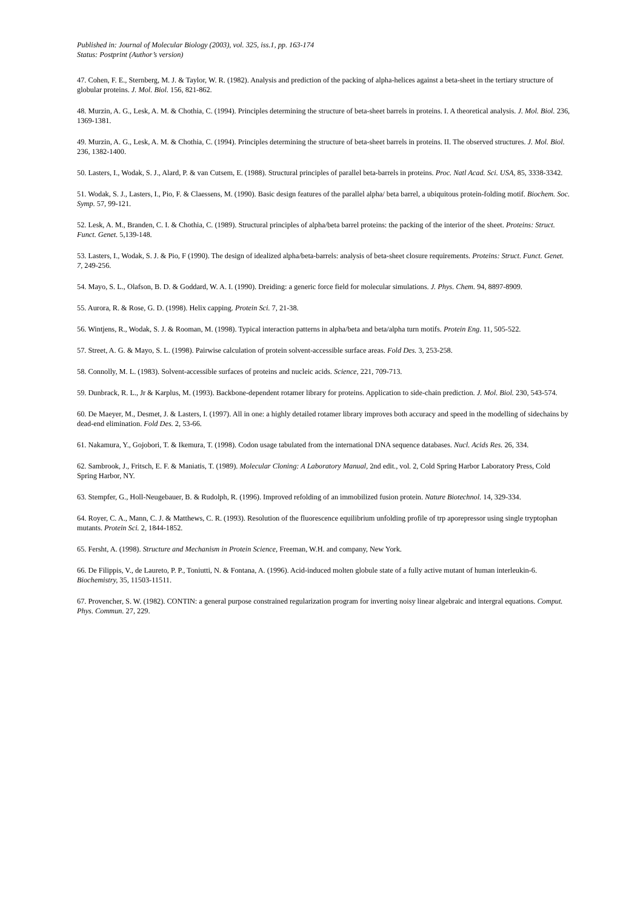Published in: Journal of Molecular Biology (2003), vol. 325, iss.1, pp. 163-174
Status: Postprint (Author’s version)
47. Cohen, F. E., Sternberg, M. J. & Taylor, W. R. (1982). Analysis and prediction of the packing of alpha-helices against a beta-sheet in the tertiary structure of globular proteins. J. Mol. Biol. 156, 821-862.
48. Murzin, A. G., Lesk, A. M. & Chothia, C. (1994). Principles determining the structure of beta-sheet barrels in proteins. I. A theoretical analysis. J. Mol. Biol. 236, 1369-1381.
49. Murzin, A. G., Lesk, A. M. & Chothia, C. (1994). Principles determining the structure of beta-sheet barrels in proteins. II. The observed structures. J. Mol. Biol. 236, 1382-1400.
50. Lasters, I., Wodak, S. J., Alard, P. & van Cutsem, E. (1988). Structural principles of parallel beta-barrels in proteins. Proc. Natl Acad. Sci. USA, 85, 3338-3342.
51. Wodak, S. J., Lasters, I., Pio, F. & Claessens, M. (1990). Basic design features of the parallel alpha/ beta barrel, a ubiquitous protein-folding motif. Biochem. Soc. Symp. 57, 99-121.
52. Lesk, A. M., Branden, C. I. & Chothia, C. (1989). Structural principles of alpha/beta barrel proteins: the packing of the interior of the sheet. Proteins: Struct. Funct. Genet. 5,139-148.
53. Lasters, I., Wodak, S. J. & Pio, F (1990). The design of idealized alpha/beta-barrels: analysis of beta-sheet closure requirements. Proteins: Struct. Funct. Genet. 7, 249-256.
54. Mayo, S. L., Olafson, B. D. & Goddard, W. A. I. (1990). Dreiding: a generic force field for molecular simulations. J. Phys. Chem. 94, 8897-8909.
55. Aurora, R. & Rose, G. D. (1998). Helix capping. Protein Sci. 7, 21-38.
56. Wintjens, R., Wodak, S. J. & Rooman, M. (1998). Typical interaction patterns in alpha/beta and beta/alpha turn motifs. Protein Eng. 11, 505-522.
57. Street, A. G. & Mayo, S. L. (1998). Pairwise calculation of protein solvent-accessible surface areas. Fold Des. 3, 253-258.
58. Connolly, M. L. (1983). Solvent-accessible surfaces of proteins and nucleic acids. Science, 221, 709-713.
59. Dunbrack, R. L., Jr & Karplus, M. (1993). Backbone-dependent rotamer library for proteins. Application to side-chain prediction. J. Mol. Biol. 230, 543-574.
60. De Maeyer, M., Desmet, J. & Lasters, I. (1997). All in one: a highly detailed rotamer library improves both accuracy and speed in the modelling of sidechains by dead-end elimination. Fold Des. 2, 53-66.
61. Nakamura, Y., Gojobori, T. & Ikemura, T. (1998). Codon usage tabulated from the international DNA sequence databases. Nucl. Acids Res. 26, 334.
62. Sambrook, J., Fritsch, E. F. & Maniatis, T. (1989). Molecular Cloning: A Laboratory Manual, 2nd edit., vol. 2, Cold Spring Harbor Laboratory Press, Cold Spring Harbor, NY.
63. Stempfer, G., Holl-Neugebauer, B. & Rudolph, R. (1996). Improved refolding of an immobilized fusion protein. Nature Biotechnol. 14, 329-334.
64. Royer, C. A., Mann, C. J. & Matthews, C. R. (1993). Resolution of the fluorescence equilibrium unfolding profile of trp aporepressor using single tryptophan mutants. Protein Sci. 2, 1844-1852.
65. Fersht, A. (1998). Structure and Mechanism in Protein Science, Freeman, W.H. and company, New York.
66. De Filippis, V., de Laureto, P. P., Toniutti, N. & Fontana, A. (1996). Acid-induced molten globule state of a fully active mutant of human interleukin-6. Biochemistry, 35, 11503-11511.
67. Provencher, S. W. (1982). CONTIN: a general purpose constrained regularization program for inverting noisy linear algebraic and intergral equations. Comput. Phys. Commun. 27, 229.